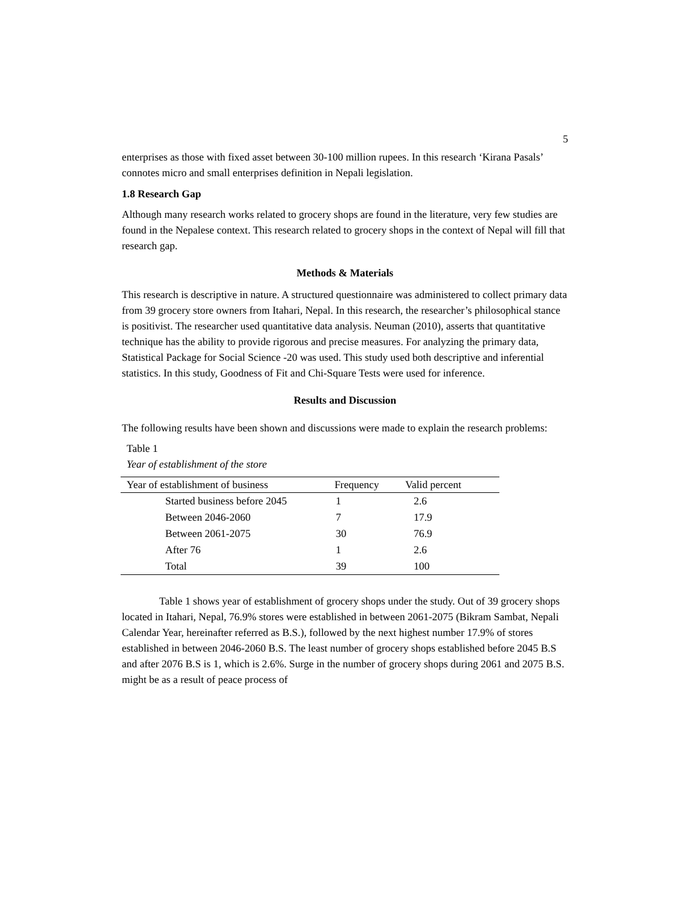5
enterprises as those with fixed asset between 30-100 million rupees. In this research ‘Kirana Pasals’ connotes micro and small enterprises definition in Nepali legislation.
1.8 Research Gap
Although many research works related to grocery shops are found in the literature, very few studies are found in the Nepalese context. This research related to grocery shops in the context of Nepal will fill that research gap.
Methods & Materials
This research is descriptive in nature. A structured questionnaire was administered to collect primary data from 39 grocery store owners from Itahari, Nepal. In this research, the researcher’s philosophical stance is positivist. The researcher used quantitative data analysis. Neuman (2010), asserts that quantitative technique has the ability to provide rigorous and precise measures. For analyzing the primary data, Statistical Package for Social Science -20 was used. This study used both descriptive and inferential statistics. In this study, Goodness of Fit and Chi-Square Tests were used for inference.
Results and Discussion
The following results have been shown and discussions were made to explain the research problems:
Table 1
Year of establishment of the store
| Year of establishment of business | Frequency | Valid percent | |
| --- | --- | --- | --- |
| Started business before 2045 | 1 | 2.6 | |
| Between 2046-2060 | 7 | 17.9 | |
| Between 2061-2075 | 30 | 76.9 | |
| After 76 | 1 | 2.6 | |
| Total | 39 | 100 | |
Table 1 shows year of establishment of grocery shops under the study. Out of 39 grocery shops located in Itahari, Nepal, 76.9% stores were established in between 2061-2075 (Bikram Sambat, Nepali Calendar Year, hereinafter referred as B.S.), followed by the next highest number 17.9% of stores established in between 2046-2060 B.S. The least number of grocery shops established before 2045 B.S and after 2076 B.S is 1, which is 2.6%. Surge in the number of grocery shops during 2061 and 2075 B.S. might be as a result of peace process of